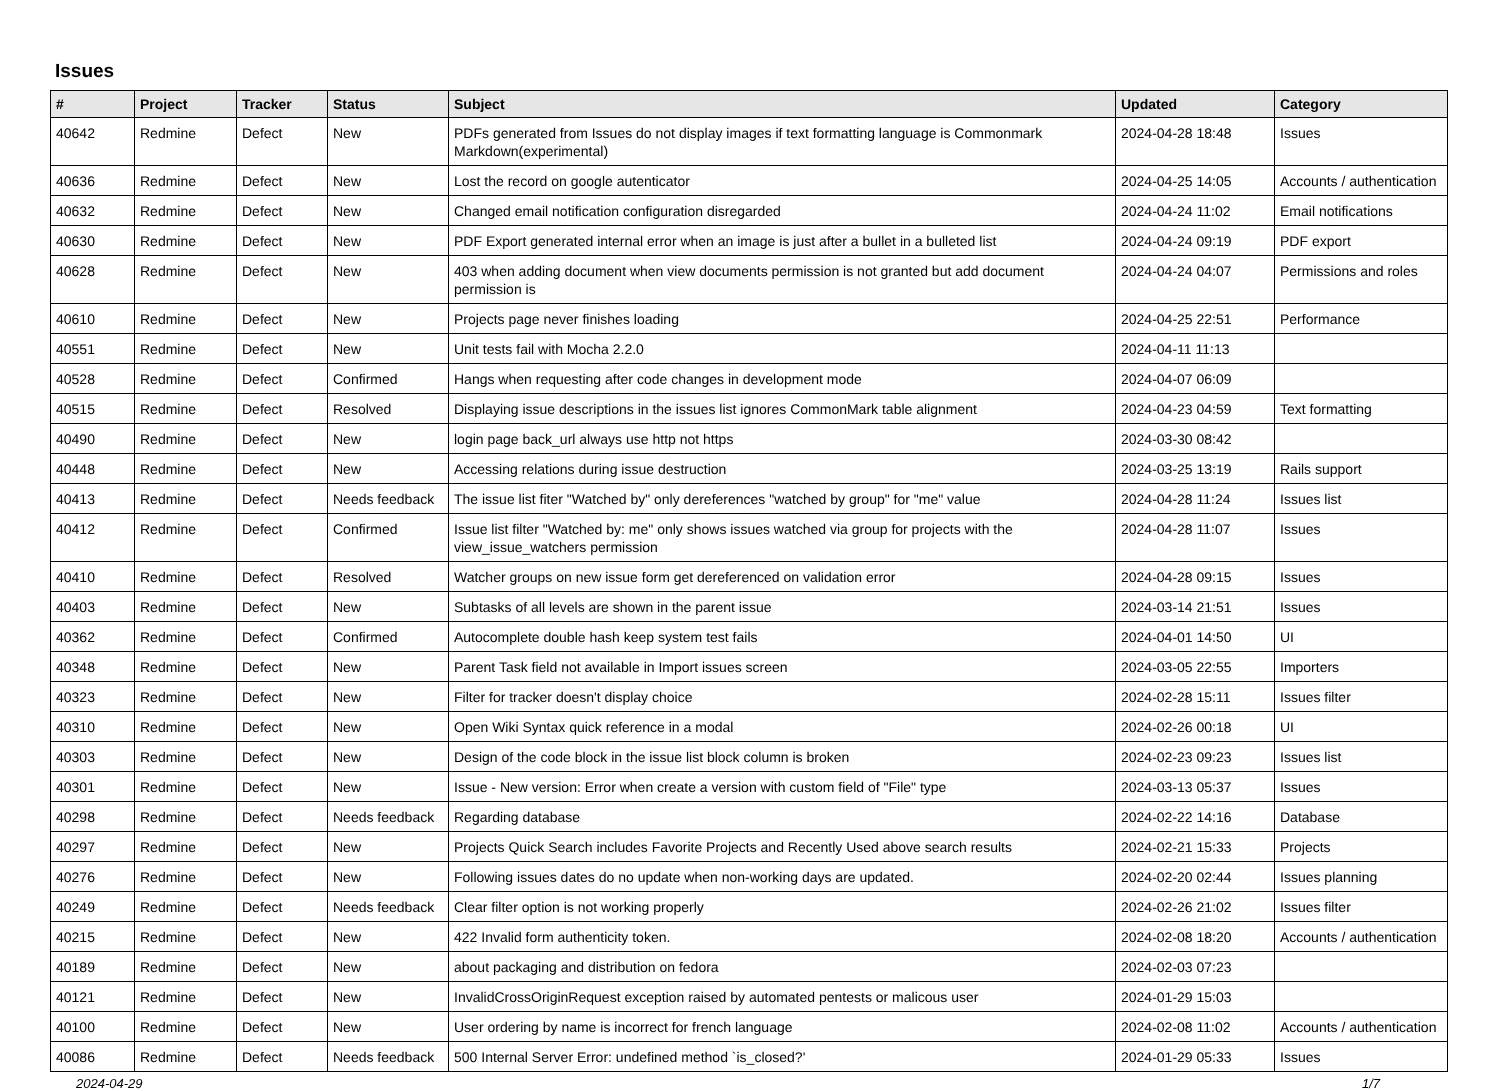Issues
| # | Project | Tracker | Status | Subject | Updated | Category |
| --- | --- | --- | --- | --- | --- | --- |
| 40642 | Redmine | Defect | New | PDFs generated from Issues do not display images if text formatting language is Commonmark Markdown(experimental) | 2024-04-28 18:48 | Issues |
| 40636 | Redmine | Defect | New | Lost the record on google autenticator | 2024-04-25 14:05 | Accounts / authentication |
| 40632 | Redmine | Defect | New | Changed email notification configuration disregarded | 2024-04-24 11:02 | Email notifications |
| 40630 | Redmine | Defect | New | PDF Export generated internal error when an image is just after a bullet in a bulleted list | 2024-04-24 09:19 | PDF export |
| 40628 | Redmine | Defect | New | 403 when adding document when view documents permission is not granted but add document permission is | 2024-04-24 04:07 | Permissions and roles |
| 40610 | Redmine | Defect | New | Projects page never finishes loading | 2024-04-25 22:51 | Performance |
| 40551 | Redmine | Defect | New | Unit tests fail with Mocha 2.2.0 | 2024-04-11 11:13 | |
| 40528 | Redmine | Defect | Confirmed | Hangs when requesting after code changes in development mode | 2024-04-07 06:09 | |
| 40515 | Redmine | Defect | Resolved | Displaying issue descriptions in the issues list ignores CommonMark table alignment | 2024-04-23 04:59 | Text formatting |
| 40490 | Redmine | Defect | New | login page back_url always use http not https | 2024-03-30 08:42 | |
| 40448 | Redmine | Defect | New | Accessing relations during issue destruction | 2024-03-25 13:19 | Rails support |
| 40413 | Redmine | Defect | Needs feedback | The issue list fiter "Watched by" only dereferences "watched by group" for "me" value | 2024-04-28 11:24 | Issues list |
| 40412 | Redmine | Defect | Confirmed | Issue list filter "Watched by: me" only shows issues watched via group for projects with the view_issue_watchers permission | 2024-04-28 11:07 | Issues |
| 40410 | Redmine | Defect | Resolved | Watcher groups on new issue form get dereferenced on validation error | 2024-04-28 09:15 | Issues |
| 40403 | Redmine | Defect | New | Subtasks of all levels are shown in the parent issue | 2024-03-14 21:51 | Issues |
| 40362 | Redmine | Defect | Confirmed | Autocomplete double hash keep system test fails | 2024-04-01 14:50 | UI |
| 40348 | Redmine | Defect | New | Parent Task field not available in Import issues screen | 2024-03-05 22:55 | Importers |
| 40323 | Redmine | Defect | New | Filter for tracker doesn't display choice | 2024-02-28 15:11 | Issues filter |
| 40310 | Redmine | Defect | New | Open Wiki Syntax quick reference in a modal | 2024-02-26 00:18 | UI |
| 40303 | Redmine | Defect | New | Design of the code block in the issue list block column is broken | 2024-02-23 09:23 | Issues list |
| 40301 | Redmine | Defect | New | Issue - New version: Error when create a version with custom field of "File" type | 2024-03-13 05:37 | Issues |
| 40298 | Redmine | Defect | Needs feedback | Regarding database | 2024-02-22 14:16 | Database |
| 40297 | Redmine | Defect | New | Projects Quick Search includes Favorite Projects and Recently Used above search results | 2024-02-21 15:33 | Projects |
| 40276 | Redmine | Defect | New | Following issues dates do no update when non-working days are updated. | 2024-02-20 02:44 | Issues planning |
| 40249 | Redmine | Defect | Needs feedback | Clear filter option is not working properly | 2024-02-26 21:02 | Issues filter |
| 40215 | Redmine | Defect | New | 422 Invalid form authenticity token. | 2024-02-08 18:20 | Accounts / authentication |
| 40189 | Redmine | Defect | New | about packaging and distribution on fedora | 2024-02-03 07:23 | |
| 40121 | Redmine | Defect | New | InvalidCrossOriginRequest exception raised by automated pentests or malicous user | 2024-01-29 15:03 | |
| 40100 | Redmine | Defect | New | User ordering by name is incorrect for french language | 2024-02-08 11:02 | Accounts / authentication |
| 40086 | Redmine | Defect | Needs feedback | 500 Internal Server Error: undefined method `is_closed?' | 2024-01-29 05:33 | Issues |
2024-04-29 1/7